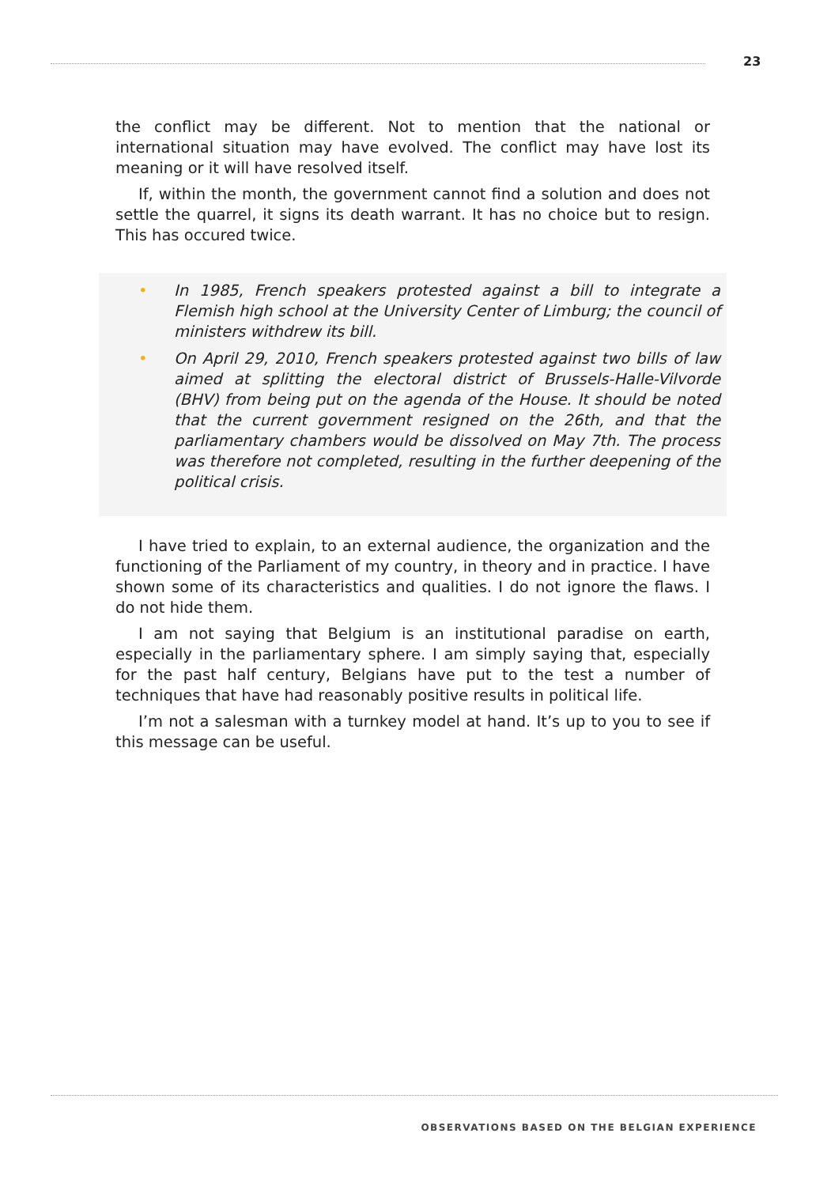23
the conflict may be different. Not to mention that the national or international situation may have evolved. The conflict may have lost its meaning or it will have resolved itself.
If, within the month, the government cannot find a solution and does not settle the quarrel, it signs its death warrant. It has no choice but to resign. This has occured twice.
• In 1985, French speakers protested against a bill to integrate a Flemish high school at the University Center of Limburg; the council of ministers withdrew its bill.
• On April 29, 2010, French speakers protested against two bills of law aimed at splitting the electoral district of Brussels-Halle-Vilvorde (BHV) from being put on the agenda of the House. It should be noted that the current government resigned on the 26th, and that the parliamentary chambers would be dissolved on May 7th. The process was therefore not completed, resulting in the further deepening of the political crisis.
I have tried to explain, to an external audience, the organization and the functioning of the Parliament of my country, in theory and in practice. I have shown some of its characteristics and qualities. I do not ignore the flaws. I do not hide them.
I am not saying that Belgium is an institutional paradise on earth, especially in the parliamentary sphere. I am simply saying that, especially for the past half century, Belgians have put to the test a number of techniques that have had reasonably positive results in political life.
I’m not a salesman with a turnkey model at hand. It’s up to you to see if this message can be useful.
OBSERVATIONS BASED ON THE BELGIAN EXPERIENCE